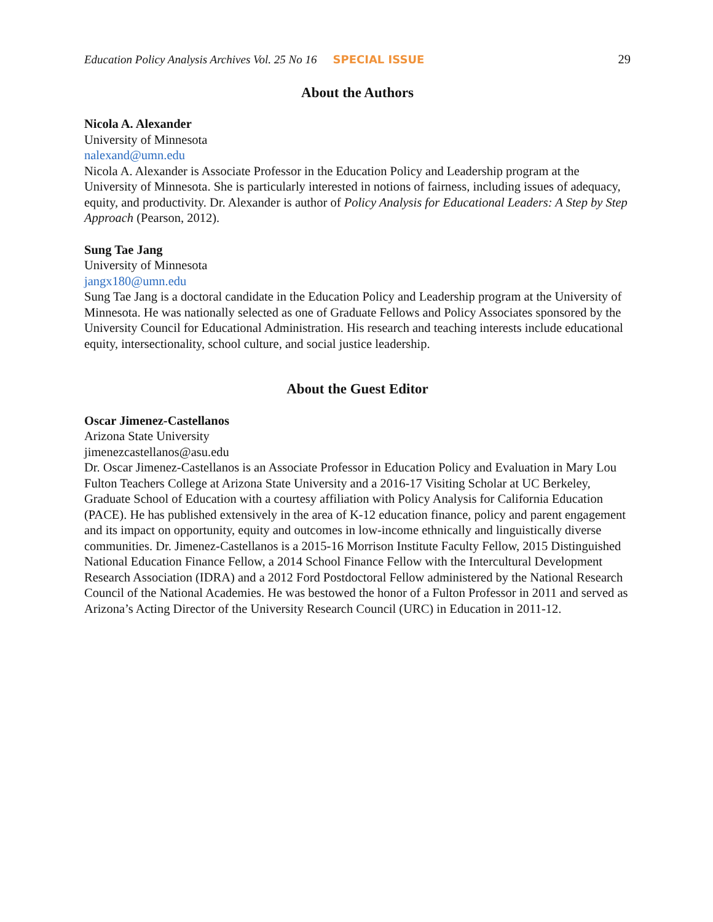Education Policy Analysis Archives Vol. 25 No 16 SPECIAL ISSUE 29
About the Authors
Nicola A. Alexander
University of Minnesota
nalexand@umn.edu
Nicola A. Alexander is Associate Professor in the Education Policy and Leadership program at the University of Minnesota. She is particularly interested in notions of fairness, including issues of adequacy, equity, and productivity. Dr. Alexander is author of Policy Analysis for Educational Leaders: A Step by Step Approach (Pearson, 2012).
Sung Tae Jang
University of Minnesota
jangx180@umn.edu
Sung Tae Jang is a doctoral candidate in the Education Policy and Leadership program at the University of Minnesota. He was nationally selected as one of Graduate Fellows and Policy Associates sponsored by the University Council for Educational Administration. His research and teaching interests include educational equity, intersectionality, school culture, and social justice leadership.
About the Guest Editor
Oscar Jimenez-Castellanos
Arizona State University
jimenezcastellanos@asu.edu
Dr. Oscar Jimenez-Castellanos is an Associate Professor in Education Policy and Evaluation in Mary Lou Fulton Teachers College at Arizona State University and a 2016-17 Visiting Scholar at UC Berkeley, Graduate School of Education with a courtesy affiliation with Policy Analysis for California Education (PACE). He has published extensively in the area of K-12 education finance, policy and parent engagement and its impact on opportunity, equity and outcomes in low-income ethnically and linguistically diverse communities. Dr. Jimenez-Castellanos is a 2015-16 Morrison Institute Faculty Fellow, 2015 Distinguished National Education Finance Fellow, a 2014 School Finance Fellow with the Intercultural Development Research Association (IDRA) and a 2012 Ford Postdoctoral Fellow administered by the National Research Council of the National Academies. He was bestowed the honor of a Fulton Professor in 2011 and served as Arizona’s Acting Director of the University Research Council (URC) in Education in 2011-12.